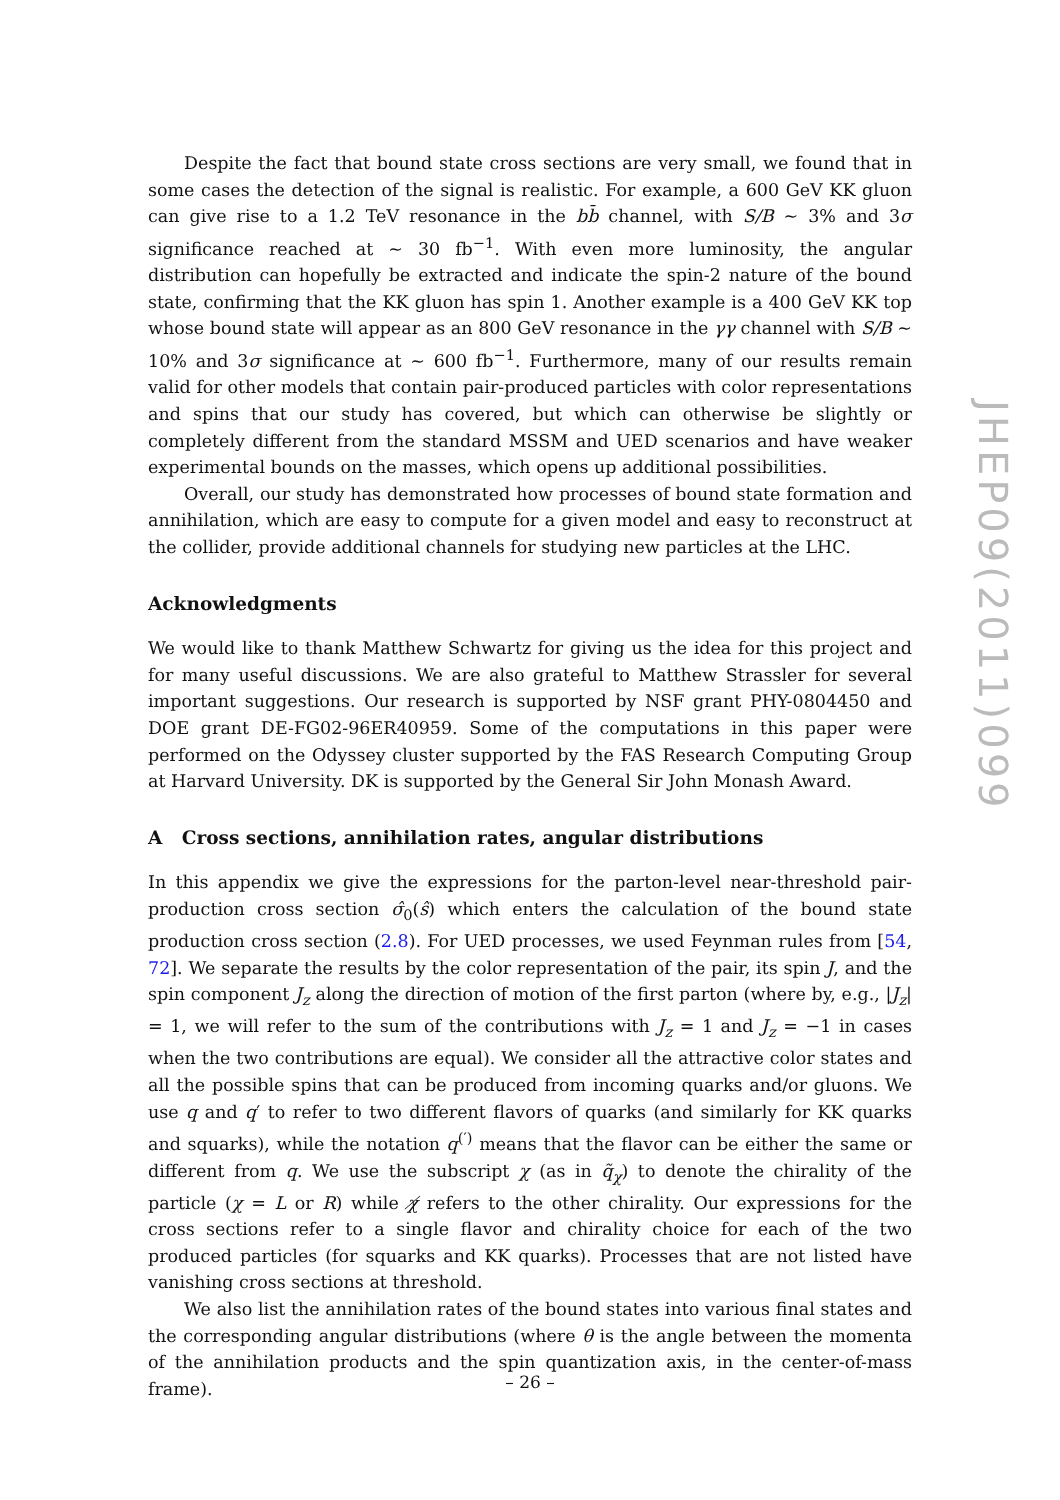Despite the fact that bound state cross sections are very small, we found that in some cases the detection of the signal is realistic. For example, a 600 GeV KK gluon can give rise to a 1.2 TeV resonance in the bb̄ channel, with S/B ∼ 3% and 3σ significance reached at ∼ 30 fb<sup>−1</sup>. With even more luminosity, the angular distribution can hopefully be extracted and indicate the spin-2 nature of the bound state, confirming that the KK gluon has spin 1. Another example is a 400 GeV KK top whose bound state will appear as an 800 GeV resonance in the γγ channel with S/B ∼ 10% and 3σ significance at ∼ 600 fb<sup>−1</sup>. Furthermore, many of our results remain valid for other models that contain pair-produced particles with color representations and spins that our study has covered, but which can otherwise be slightly or completely different from the standard MSSM and UED scenarios and have weaker experimental bounds on the masses, which opens up additional possibilities.
Overall, our study has demonstrated how processes of bound state formation and annihilation, which are easy to compute for a given model and easy to reconstruct at the collider, provide additional channels for studying new particles at the LHC.
Acknowledgments
We would like to thank Matthew Schwartz for giving us the idea for this project and for many useful discussions. We are also grateful to Matthew Strassler for several important suggestions. Our research is supported by NSF grant PHY-0804450 and DOE grant DE-FG02-96ER40959. Some of the computations in this paper were performed on the Odyssey cluster supported by the FAS Research Computing Group at Harvard University. DK is supported by the General Sir John Monash Award.
A Cross sections, annihilation rates, angular distributions
In this appendix we give the expressions for the parton-level near-threshold pair-production cross section σ̂<sub>0</sub>(ŝ) which enters the calculation of the bound state production cross section (2.8). For UED processes, we used Feynman rules from [54, 72]. We separate the results by the color representation of the pair, its spin J, and the spin component J<sub>z</sub> along the direction of motion of the first parton (where by, e.g., |J<sub>z</sub>| = 1, we will refer to the sum of the contributions with J<sub>z</sub> = 1 and J<sub>z</sub> = −1 in cases when the two contributions are equal). We consider all the attractive color states and all the possible spins that can be produced from incoming quarks and/or gluons. We use q and q′ to refer to two different flavors of quarks (and similarly for KK quarks and squarks), while the notation q<sup>(′)</sup> means that the flavor can be either the same or different from q. We use the subscript χ (as in q̃<sub>χ</sub>) to denote the chirality of the particle (χ = L or R) while χ̸ refers to the other chirality. Our expressions for the cross sections refer to a single flavor and chirality choice for each of the two produced particles (for squarks and KK quarks). Processes that are not listed have vanishing cross sections at threshold.
We also list the annihilation rates of the bound states into various final states and the corresponding angular distributions (where θ is the angle between the momenta of the annihilation products and the spin quantization axis, in the center-of-mass frame).
JHEP09(2011)099
– 26 –